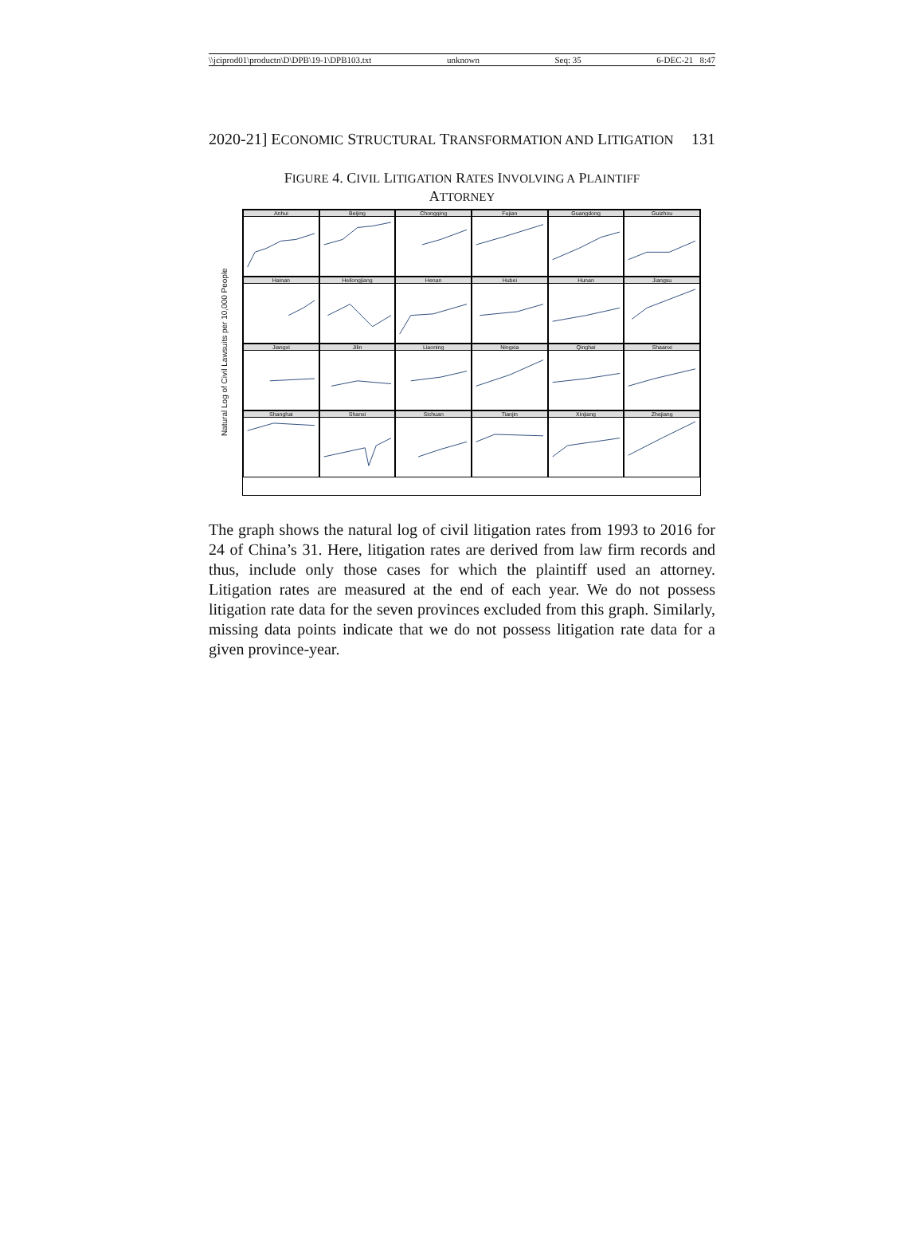\\jciprod01\productn\D\DPB\19-1\DPB103.txt unknown Seq: 35 6-DEC-21 8:47
2020-21] ECONOMIC STRUCTURAL TRANSFORMATION AND LITIGATION 131
FIGURE 4. CIVIL LITIGATION RATES INVOLVING A PLAINTIFF
ATTORNEY
Natural Log of Civil Lawsuits per 10,000 People
Anhui
Beijing
Chongqing
Fujian
Guangdong
Guizhou
Hainan
Heilongjiang
Henan
Hubei
Hunan
Jiangsu
Jiangxi
Jilin
Liaoning
Ningxia
Qinghai
Shaanxi
Shanghai
Shanxi
Sichuan
Tianjin
Xinjiang
Zhejiang
The graph shows the natural log of civil litigation rates from 1993 to 2016 for 24 of China’s 31. Here, litigation rates are derived from law firm records and thus, include only those cases for which the plaintiff used an attorney. Litigation rates are measured at the end of each year. We do not possess litigation rate data for the seven provinces excluded from this graph. Similarly, missing data points indicate that we do not possess litigation rate data for a given province-year.